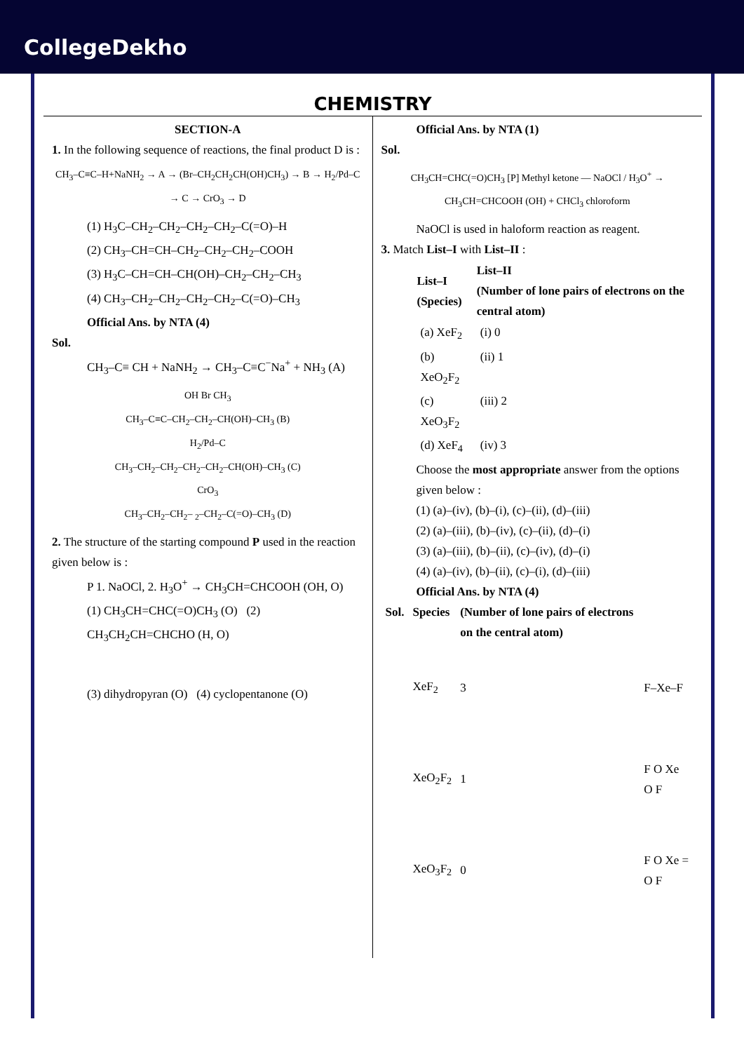CollegeDekho
CHEMISTRY
SECTION-A
1. In the following sequence of reactions, the final product D is :
CH<sub>3</sub>–C≡C–H+NaNH<sub>2</sub> → A → (Br–CH<sub>2</sub>CH<sub>2</sub>CH(OH)CH<sub>3</sub>) → B → H<sub>2</sub>/Pd–C → C → CrO<sub>3</sub> → D
(1) H<sub>3</sub>C–CH<sub>2</sub>–CH<sub>2</sub>–CH<sub>2</sub>–CH<sub>2</sub>–C(=O)–H
(2) CH<sub>3</sub>–CH=CH–CH<sub>2</sub>–CH<sub>2</sub>–CH<sub>2</sub>–COOH
(3) H<sub>3</sub>C–CH=CH–CH(OH)–CH<sub>2</sub>–CH<sub>2</sub>–CH<sub>3</sub>
(4) CH<sub>3</sub>–CH<sub>2</sub>–CH<sub>2</sub>–CH<sub>2</sub>–CH<sub>2</sub>–C(=O)–CH<sub>3</sub>
Official Ans. by NTA (4)
Sol.
CH<sub>3</sub>–C≡ CH + NaNH<sub>2</sub> → CH<sub>3</sub>–C≡C<sup>−</sup>Na<sup>+</sup> + NH<sub>3</sub> (A)
OH Br CH<sub>3</sub>
CH<sub>3</sub>–C≡C–CH<sub>2</sub>–CH<sub>2</sub>–CH(OH)–CH<sub>3</sub> (B)
H<sub>2</sub>/Pd–C
CH<sub>3</sub>–CH<sub>2</sub>–CH<sub>2</sub>–CH<sub>2</sub>–CH<sub>2</sub>–CH(OH)–CH<sub>3</sub> (C)
CrO<sub>3</sub>
CH<sub>3</sub>–CH<sub>2</sub>–CH<sub>2</sub>– <sub>2</sub>–CH<sub>2</sub>–C(=O)–CH<sub>3</sub> (D)
2. The structure of the starting compound P used in the reaction given below is :
P 1. NaOCl, 2. H<sub>3</sub>O<sup>+</sup> → CH<sub>3</sub>CH=CHCOOH (OH, O)
(1) CH<sub>3</sub>CH=CHC(=O)CH<sub>3</sub> (O) (2) CH<sub>3</sub>CH<sub>2</sub>CH=CHCHO (H, O)
(3) dihydropyran (O) (4) cyclopentanone (O)
Official Ans. by NTA (1)
Sol.
CH<sub>3</sub>CH=CHC(=O)CH<sub>3</sub> [P] Methyl ketone — NaOCl / H<sub>3</sub>O<sup>+</sup> → CH<sub>3</sub>CH=CHCOOH (OH) + CHCl<sub>3</sub> chloroform
NaOCl is used in haloform reaction as reagent.
3. Match List–I with List–II :
| List–I (Species) | List–II (Number of lone pairs of electrons on the central atom) |
| --- | --- |
| (a) XeF<sub>2</sub> | (i) 0 |
| (b) XeO<sub>2</sub>F<sub>2</sub> | (ii) 1 |
| (c) XeO<sub>3</sub>F<sub>2</sub> | (iii) 2 |
| (d) XeF<sub>4</sub> | (iv) 3 |
Choose the most appropriate answer from the options given below :
(1) (a)–(iv), (b)–(i), (c)–(ii), (d)–(iii)
(2) (a)–(iii), (b)–(iv), (c)–(ii), (d)–(i)
(3) (a)–(iii), (b)–(ii), (c)–(iv), (d)–(i)
(4) (a)–(iv), (b)–(ii), (c)–(i), (d)–(iii)
Official Ans. by NTA (4)
| Sol. | Species | (Number of lone pairs of electrons on the central atom) | |
| | XeF<sub>2</sub> | 3 | F–Xe–F |
| | XeO<sub>2</sub>F<sub>2</sub> | 1 | F O Xe O F |
| | XeO<sub>3</sub>F<sub>2</sub> | 0 | F O Xe = O F |